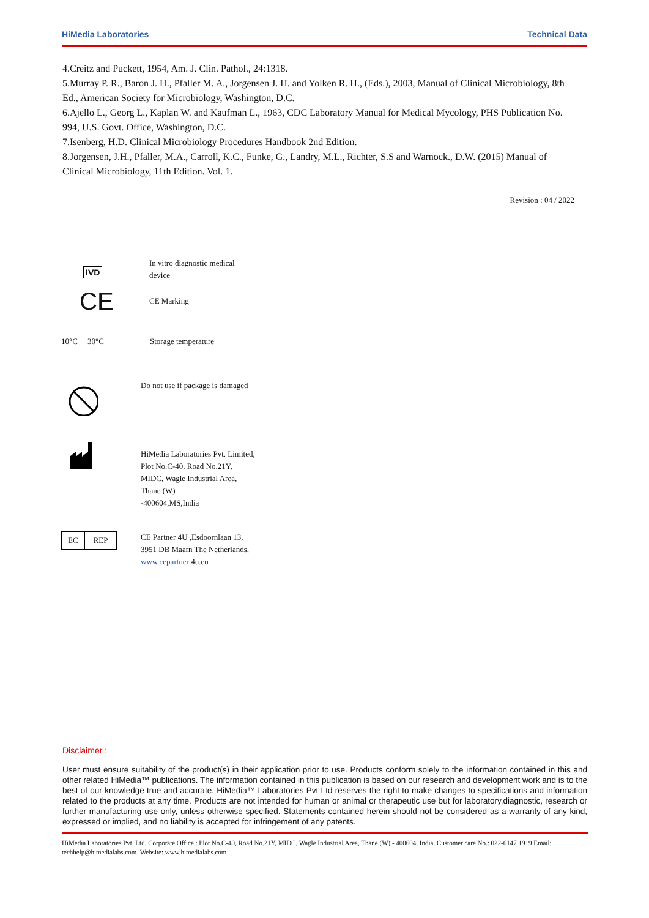HiMedia Laboratories Technical Data
4.Creitz and Puckett, 1954, Am. J. Clin. Pathol., 24:1318.
5.Murray P. R., Baron J. H., Pfaller M. A., Jorgensen J. H. and Yolken R. H., (Eds.), 2003, Manual of Clinical Microbiology, 8th Ed., American Society for Microbiology, Washington, D.C.
6.Ajello L., Georg L., Kaplan W. and Kaufman L., 1963, CDC Laboratory Manual for Medical Mycology, PHS Publication No. 994, U.S. Govt. Office, Washington, D.C.
7.Isenberg, H.D. Clinical Microbiology Procedures Handbook 2nd Edition.
8.Jorgensen, J.H., Pfaller, M.A., Carroll, K.C., Funke, G., Landry, M.L., Richter, S.S and Warnock., D.W. (2015) Manual of Clinical Microbiology, 11th Edition. Vol. 1.
Revision : 04 / 2022
IVD
In vitro diagnostic medical
device
CE
CE Marking
10°C 30°C Storage temperature
Do not use if package is damaged
HiMedia Laboratories Pvt. Limited,
Plot No.C-40, Road No.21Y,
MIDC, Wagle Industrial Area,
Thane (W)
-400604,MS,India
EC REP
CE Partner 4U ,Esdoornlaan 13,
3951 DB Maarn The Netherlands,
www.cepartner 4u.eu
Disclaimer :
User must ensure suitability of the product(s) in their application prior to use. Products conform solely to the information contained in this and other related HiMedia™ publications. The information contained in this publication is based on our research and development work and is to the best of our knowledge true and accurate. HiMedia™ Laboratories Pvt Ltd reserves the right to make changes to specifications and information related to the products at any time. Products are not intended for human or animal or therapeutic use but for laboratory,diagnostic, research or further manufacturing use only, unless otherwise specified. Statements contained herein should not be considered as a warranty of any kind, expressed or implied, and no liability is accepted for infringement of any patents.
HiMedia Laboratories Pvt. Ltd. Corporate Office : Plot No.C-40, Road No.21Y, MIDC, Wagle Industrial Area, Thane (W) - 400604, India. Customer care No.: 022-6147 1919 Email: techhelp@himedialabs.com Website: www.himedialabs.com